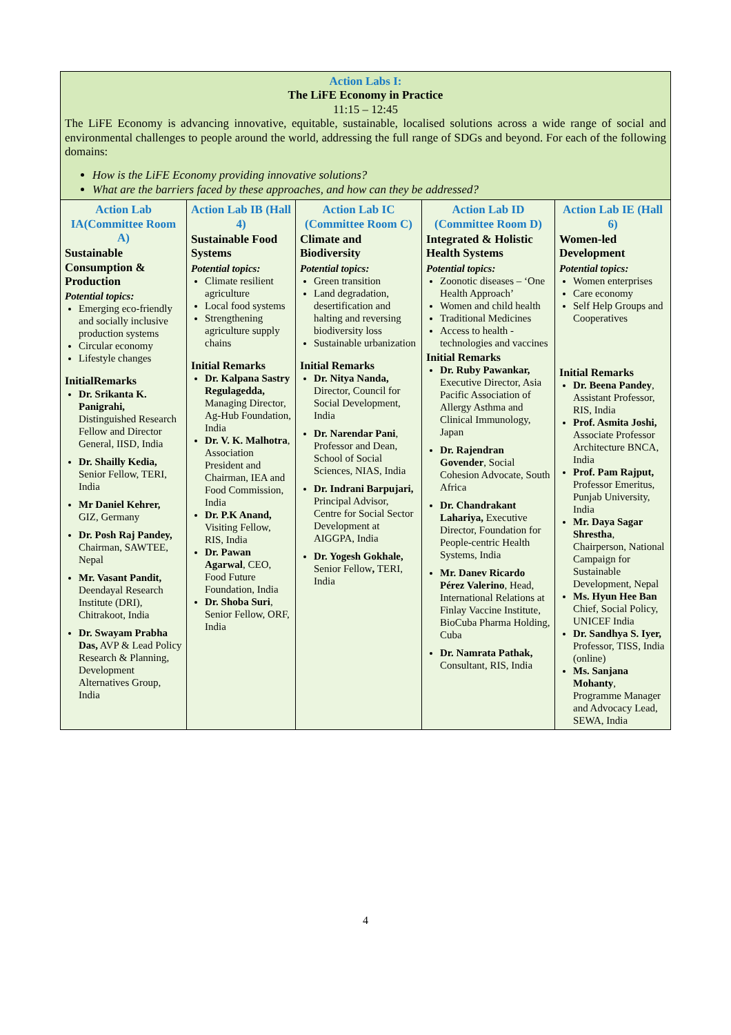| Action Labs I: The LiFE Economy in Practice 11:15 – 12:45 The LiFE Economy is advancing innovative, equitable, sustainable, localised solutions across a wide range of social and environmental challenges to people around the world, addressing the full range of SDGs and beyond. For each of the following domains: How is the LiFE Economy providing innovative solutions? What are the barriers faced by these approaches, and how can they be addressed? | | | | |
| Action Lab IA(Committee Room A) Sustainable Consumption & Production Potential topics: Emerging eco-friendly and socially inclusive production systems Circular economy Lifestyle changes InitialRemarks Dr. Srikanta K. Panigrahi, Distinguished Research Fellow and Director General, IISD, India Dr. Shailly Kedia, Senior Fellow, TERI, India Mr Daniel Kehrer, GIZ, Germany Dr. Posh Raj Pandey, Chairman, SAWTEE, Nepal Mr. Vasant Pandit, Deendayal Research Institute (DRI), Chitrakoot, India Dr. Swayam Prabha Das, AVP & Lead Policy Research & Planning, Development Alternatives Group, India | Action Lab IB (Hall 4) Sustainable Food Systems Potential topics: Climate resilient agriculture Local food systems Strengthening agriculture supply chains Initial Remarks Dr. Kalpana Sastry Regulagedda, Managing Director, Ag-Hub Foundation, India Dr. V. K. Malhotra , Association President and Chairman, IEA and Food Commission, India Dr. P.K Anand, Visiting Fellow, RIS, India Dr. Pawan Agarwal , CEO, Food Future Foundation, India Dr. Shoba Suri , Senior Fellow, ORF, India | Action Lab IC (Committee Room C) Climate and Biodiversity Potential topics: Green transition Land degradation, desertification and halting and reversing biodiversity loss Sustainable urbanization Initial Remarks Dr. Nitya Nanda, Director, Council for Social Development, India Dr. Narendar Pani , Professor and Dean, School of Social Sciences, NIAS, India Dr. Indrani Barpujari, Principal Advisor, Centre for Social Sector Development at AIGGPA, India Dr. Yogesh Gokhale, Senior Fellow , TERI, India | Action Lab ID (Committee Room D) Integrated & Holistic Health Systems Potential topics: Zoonotic diseases – ‘One Health Approach’ Women and child health Traditional Medicines Access to health - technologies and vaccines Initial Remarks Dr. Ruby Pawankar, Executive Director, Asia Pacific Association of Allergy Asthma and Clinical Immunology, Japan Dr. Rajendran Govender , Social Cohesion Advocate, South Africa Dr. Chandrakant Lahariya, Executive Director, Foundation for People-centric Health Systems, India Mr. Danev Ricardo Pérez Valerino , Head, International Relations at Finlay Vaccine Institute, BioCuba Pharma Holding, Cuba Dr. Namrata Pathak, Consultant, RIS, India | Action Lab IE (Hall 6) Women-led Development Potential topics: Women enterprises Care economy Self Help Groups and Cooperatives Initial Remarks Dr. Beena Pandey , Assistant Professor, RIS, India Prof. Asmita Joshi, Associate Professor Architecture BNCA, India Prof. Pam Rajput, Professor Emeritus, Punjab University, India Mr. Daya Sagar Shrestha , Chairperson, National Campaign for Sustainable Development, Nepal Ms. Hyun Hee Ban Chief, Social Policy, UNICEF India Dr. Sandhya S. Iyer, Professor, TISS, India (online) Ms. Sanjana Mohanty , Programme Manager and Advocacy Lead, SEWA, India |
4